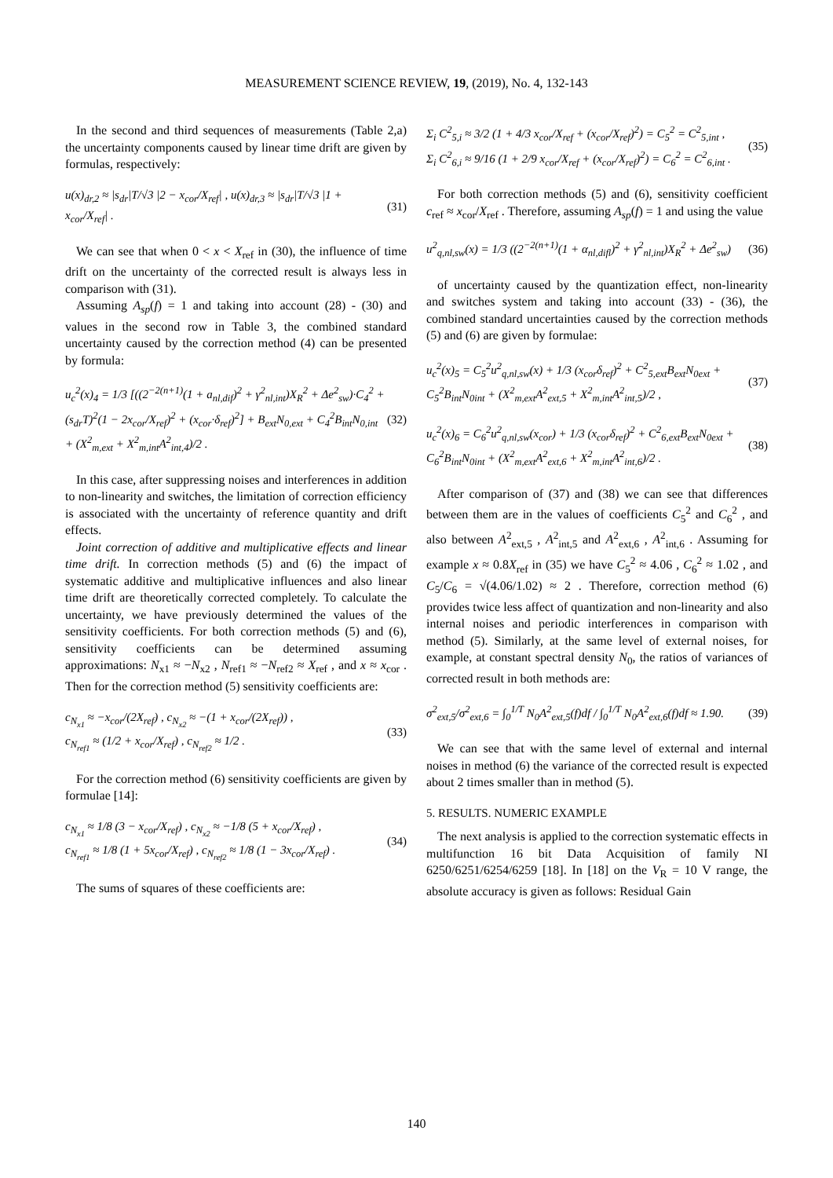MEASUREMENT SCIENCE REVIEW, 19, (2019), No. 4, 132-143
In the second and third sequences of measurements (Table 2,a) the uncertainty components caused by linear time drift are given by formulas, respectively:
u(x)<sub>dr,2</sub> ≈ |s<sub>dr</sub>|T/√3 |2 − x<sub>cor</sub>/X<sub>ref</sub>| , u(x)<sub>dr,3</sub> ≈ |s<sub>dr</sub>|T/√3 |1 + x<sub>cor</sub>/X<sub>ref</sub>| .
(31)
We can see that when 0 < x < X<sub>ref</sub> in (30), the influence of time drift on the uncertainty of the corrected result is always less in comparison with (31).
Assuming A<sub>sp</sub>(f) = 1 and taking into account (28) - (30) and values in the second row in Table 3, the combined standard uncertainty caused by the correction method (4) can be presented by formula:
u<sub>c</sub><sup>2</sup>(x)<sub>4</sub> = 1/3 [((2<sup>−2(n+1)</sup>(1 + a<sub>nl,dif</sub>)<sup>2</sup> + γ<sup>2</sup><sub>nl,int</sub>)X<sub>R</sub><sup>2</sup> + Δe<sup>2</sup><sub>sw</sub>)·C<sub>4</sub><sup>2</sup> + (s<sub>dr</sub>T)<sup>2</sup>(1 − 2x<sub>cor</sub>/X<sub>ref</sub>)<sup>2</sup> + (x<sub>cor</sub>·δ<sub>ref</sub>)<sup>2</sup>] + B<sub>ext</sub>N<sub>0,ext</sub> + C<sub>4</sub><sup>2</sup>B<sub>int</sub>N<sub>0,int</sub> + (X<sup>2</sup><sub>m,ext</sub> + X<sup>2</sup><sub>m,int</sub>A<sup>2</sup><sub>int,4</sub>)/2 .
(32)
In this case, after suppressing noises and interferences in addition to non-linearity and switches, the limitation of correction efficiency is associated with the uncertainty of reference quantity and drift effects.
Joint correction of additive and multiplicative effects and linear time drift. In correction methods (5) and (6) the impact of systematic additive and multiplicative influences and also linear time drift are theoretically corrected completely. To calculate the uncertainty, we have previously determined the values of the sensitivity coefficients. For both correction methods (5) and (6), sensitivity coefficients can be determined assuming approximations: N<sub>x1</sub> ≈ −N<sub>x2</sub> , N<sub>ref1</sub> ≈ −N<sub>ref2</sub> ≈ X<sub>ref</sub> , and x ≈ x<sub>cor</sub> . Then for the correction method (5) sensitivity coefficients are:
c<sub>N<sub>x1</sub></sub> ≈ −x<sub>cor</sub>/(2X<sub>ref</sub>) , c<sub>N<sub>x2</sub></sub> ≈ −(1 + x<sub>cor</sub>/(2X<sub>ref</sub>)) ,
c<sub>N<sub>ref1</sub></sub> ≈ (1/2 + x<sub>cor</sub>/X<sub>ref</sub>) , c<sub>N<sub>ref2</sub></sub> ≈ 1/2 .
(33)
For the correction method (6) sensitivity coefficients are given by formulae [14]:
c<sub>N<sub>x1</sub></sub> ≈ 1/8 (3 − x<sub>cor</sub>/X<sub>ref</sub>) , c<sub>N<sub>x2</sub></sub> ≈ −1/8 (5 + x<sub>cor</sub>/X<sub>ref</sub>) ,
c<sub>N<sub>ref1</sub></sub> ≈ 1/8 (1 + 5x<sub>cor</sub>/X<sub>ref</sub>) , c<sub>N<sub>ref2</sub></sub> ≈ 1/8 (1 − 3x<sub>cor</sub>/X<sub>ref</sub>) .
(34)
The sums of squares of these coefficients are:
Σ<sub>i</sub> C<sup>2</sup><sub>5,i</sub> ≈ 3/2 (1 + 4/3 x<sub>cor</sub>/X<sub>ref</sub> + (x<sub>cor</sub>/X<sub>ref</sub>)<sup>2</sup>) = C<sub>5</sub><sup>2</sup> = C<sup>2</sup><sub>5,int</sub> ,
Σ<sub>i</sub> C<sup>2</sup><sub>6,i</sub> ≈ 9/16 (1 + 2/9 x<sub>cor</sub>/X<sub>ref</sub> + (x<sub>cor</sub>/X<sub>ref</sub>)<sup>2</sup>) = C<sub>6</sub><sup>2</sup> = C<sup>2</sup><sub>6,int</sub> .
(35)
For both correction methods (5) and (6), sensitivity coefficient c<sub>ref</sub> ≈ x<sub>cor</sub>/X<sub>ref</sub> . Therefore, assuming A<sub>sp</sub>(f) = 1 and using the value
u<sup>2</sup><sub>q,nl,sw</sub>(x) = 1/3 ((2<sup>−2(n+1)</sup>(1 + α<sub>nl,difl</sub>)<sup>2</sup> + γ<sup>2</sup><sub>nl,int</sub>)X<sub>R</sub><sup>2</sup> + Δe<sup>2</sup><sub>sw</sub>)
(36)
of uncertainty caused by the quantization effect, non-linearity and switches system and taking into account (33) - (36), the combined standard uncertainties caused by the correction methods (5) and (6) are given by formulae:
u<sub>c</sub><sup>2</sup>(x)<sub>5</sub> = C<sub>5</sub><sup>2</sup>u<sup>2</sup><sub>q,nl,sw</sub>(x) + 1/3 (x<sub>cor</sub>δ<sub>ref</sub>)<sup>2</sup> + C<sup>2</sup><sub>5,ext</sub>B<sub>ext</sub>N<sub>0ext</sub> + C<sub>5</sub><sup>2</sup>B<sub>int</sub>N<sub>0int</sub> + (X<sup>2</sup><sub>m,ext</sub>A<sup>2</sup><sub>ext,5</sub> + X<sup>2</sup><sub>m,int</sub>A<sup>2</sup><sub>int,5</sub>)/2 ,
(37)
u<sub>c</sub><sup>2</sup>(x)<sub>6</sub> = C<sub>6</sub><sup>2</sup>u<sup>2</sup><sub>q,nl,sw</sub>(x<sub>cor</sub>) + 1/3 (x<sub>cor</sub>δ<sub>ref</sub>)<sup>2</sup> + C<sup>2</sup><sub>6,ext</sub>B<sub>ext</sub>N<sub>0ext</sub> + C<sub>6</sub><sup>2</sup>B<sub>int</sub>N<sub>0int</sub> + (X<sup>2</sup><sub>m,ext</sub>A<sup>2</sup><sub>ext,6</sub> + X<sup>2</sup><sub>m,int</sub>A<sup>2</sup><sub>int,6</sub>)/2 .
(38)
After comparison of (37) and (38) we can see that differences between them are in the values of coefficients C<sub>5</sub><sup>2</sup> and C<sub>6</sub><sup>2</sup> , and also between A<sup>2</sup><sub>ext,5</sub> , A<sup>2</sup><sub>int,5</sub> and A<sup>2</sup><sub>ext,6</sub> , A<sup>2</sup><sub>int,6</sub> . Assuming for example x ≈ 0.8X<sub>ref</sub> in (35) we have C<sub>5</sub><sup>2</sup> ≈ 4.06 , C<sub>6</sub><sup>2</sup> ≈ 1.02 , and C<sub>5</sub>/C<sub>6</sub> = √(4.06/1.02) ≈ 2 . Therefore, correction method (6) provides twice less affect of quantization and non-linearity and also internal noises and periodic interferences in comparison with method (5). Similarly, at the same level of external noises, for example, at constant spectral density N<sub>0</sub>, the ratios of variances of corrected result in both methods are:
σ<sup>2</sup><sub>ext,5</sub>/σ<sup>2</sup><sub>ext,6</sub> = ∫<sub>0</sub><sup>1/T</sup> N<sub>0</sub>A<sup>2</sup><sub>ext,5</sub>(f)df / ∫<sub>0</sub><sup>1/T</sup> N<sub>0</sub>A<sup>2</sup><sub>ext,6</sub>(f)df ≈ 1.90.
(39)
We can see that with the same level of external and internal noises in method (6) the variance of the corrected result is expected about 2 times smaller than in method (5).
5. RESULTS. NUMERIC EXAMPLE
The next analysis is applied to the correction systematic effects in multifunction 16 bit Data Acquisition of family NI 6250/6251/6254/6259 [18]. In [18] on the V<sub>R</sub> = 10 V range, the absolute accuracy is given as follows: Residual Gain
140